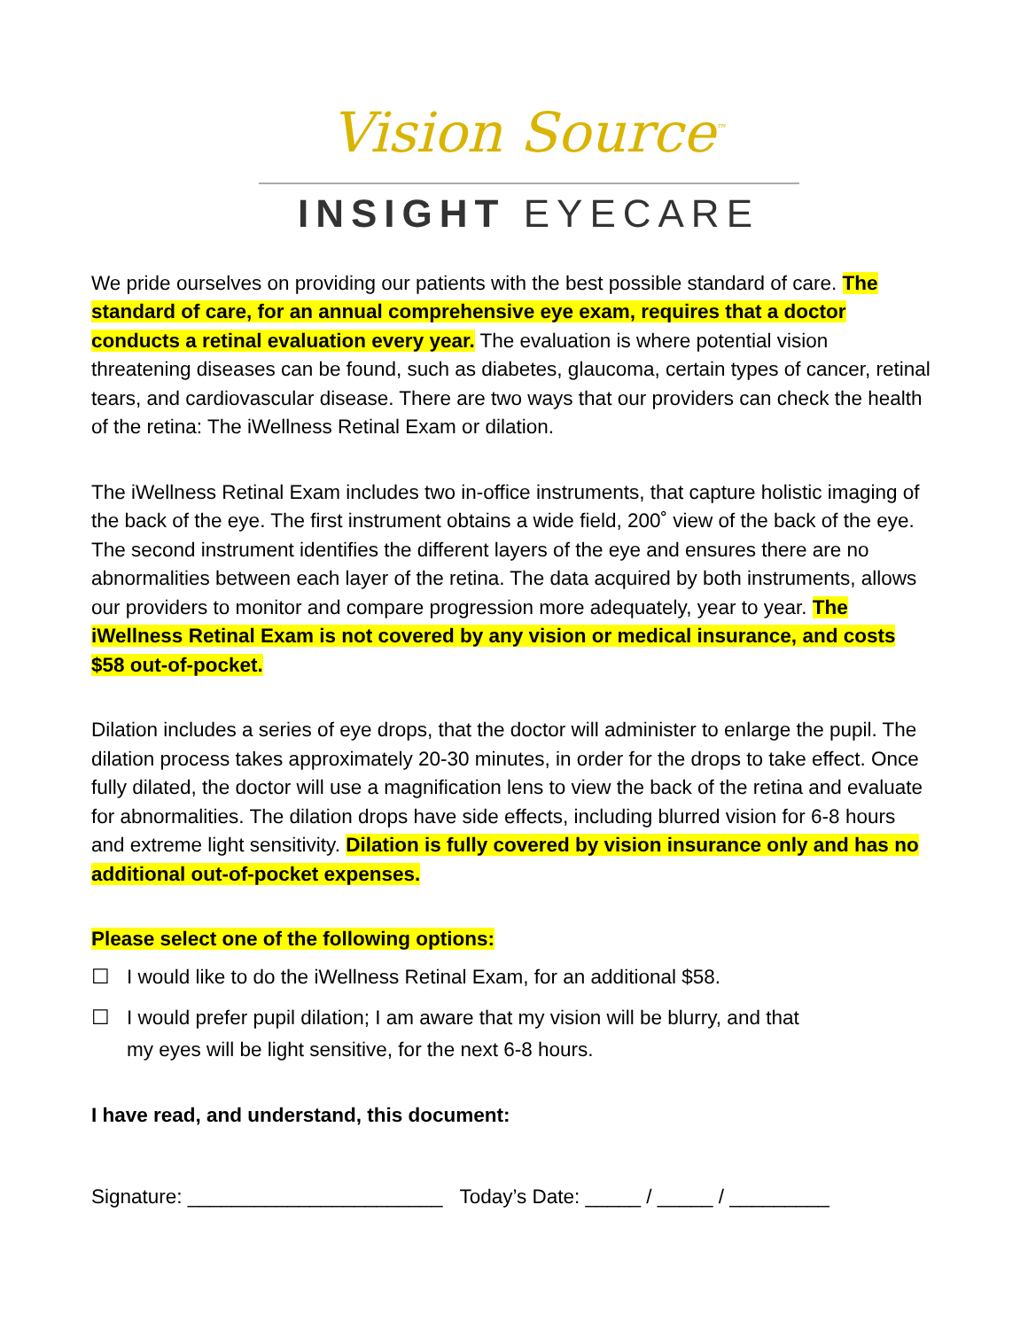Vision Source<sup>™</sup>
INSIGHT EYECARE
We pride ourselves on providing our patients with the best possible standard of care. The standard of care, for an annual comprehensive eye exam, requires that a doctor conducts a retinal evaluation every year. The evaluation is where potential vision threatening diseases can be found, such as diabetes, glaucoma, certain types of cancer, retinal tears, and cardiovascular disease. There are two ways that our providers can check the health of the retina: The iWellness Retinal Exam or dilation.
The iWellness Retinal Exam includes two in-office instruments, that capture holistic imaging of the back of the eye. The first instrument obtains a wide field, 200˚ view of the back of the eye. The second instrument identifies the different layers of the eye and ensures there are no abnormalities between each layer of the retina. The data acquired by both instruments, allows our providers to monitor and compare progression more adequately, year to year. The iWellness Retinal Exam is not covered by any vision or medical insurance, and costs $58 out-of-pocket.
Dilation includes a series of eye drops, that the doctor will administer to enlarge the pupil. The dilation process takes approximately 20-30 minutes, in order for the drops to take effect. Once fully dilated, the doctor will use a magnification lens to view the back of the retina and evaluate for abnormalities. The dilation drops have side effects, including blurred vision for 6-8 hours and extreme light sensitivity. Dilation is fully covered by vision insurance only and has no additional out-of-pocket expenses.
Please select one of the following options:
☐ I would like to do the iWellness Retinal Exam, for an additional $58.
☐ I would prefer pupil dilation; I am aware that my vision will be blurry, and that
my eyes will be light sensitive, for the next 6-8 hours.
I have read, and understand, this document:
Signature: _______________________ Today’s Date: _____ / _____ / _________